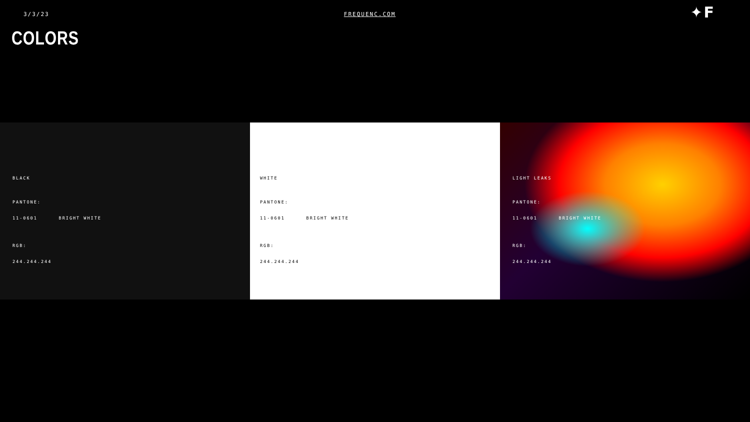3/3/23 FREQUENC.COM ✦F
COLORS
BLACK
PANTONE:
11-0601 BRIGHT WHITE
RGB:
244.244.244
WHITE
PANTONE:
11-0601 BRIGHT WHITE
RGB:
244.244.244
LIGHT LEAKS
PANTONE:
11-0601 BRIGHT WHITE
RGB:
244.244.244